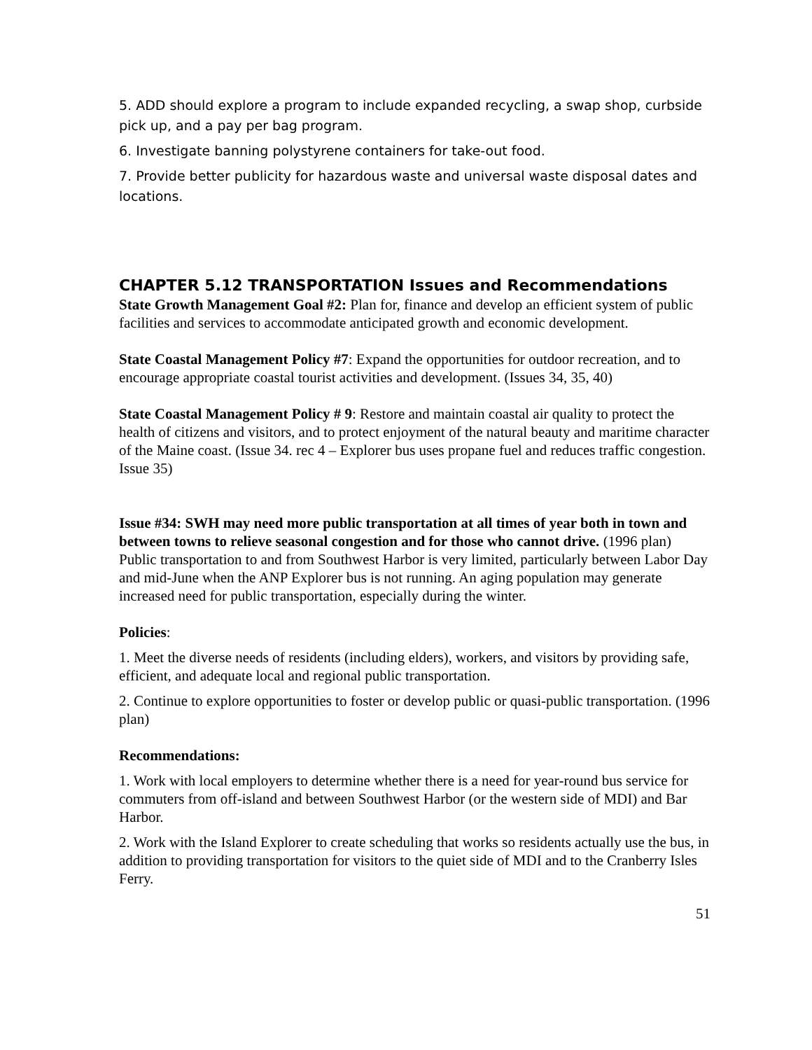5. ADD should explore a program to include expanded recycling, a swap shop, curbside pick up, and a pay per bag program.
6. Investigate banning polystyrene containers for take-out food.
7. Provide better publicity for hazardous waste and universal waste disposal dates and locations.
CHAPTER 5.12 TRANSPORTATION Issues and Recommendations
State Growth Management Goal #2: Plan for, finance and develop an efficient system of public facilities and services to accommodate anticipated growth and economic development.
State Coastal Management Policy #7: Expand the opportunities for outdoor recreation, and to encourage appropriate coastal tourist activities and development. (Issues 34, 35, 40)
State Coastal Management Policy # 9: Restore and maintain coastal air quality to protect the health of citizens and visitors, and to protect enjoyment of the natural beauty and maritime character of the Maine coast. (Issue 34. rec 4 – Explorer bus uses propane fuel and reduces traffic congestion. Issue 35)
Issue #34: SWH may need more public transportation at all times of year both in town and between towns to relieve seasonal congestion and for those who cannot drive. (1996 plan) Public transportation to and from Southwest Harbor is very limited, particularly between Labor Day and mid-June when the ANP Explorer bus is not running. An aging population may generate increased need for public transportation, especially during the winter.
Policies:
1. Meet the diverse needs of residents (including elders), workers, and visitors by providing safe, efficient, and adequate local and regional public transportation.
2. Continue to explore opportunities to foster or develop public or quasi-public transportation. (1996 plan)
Recommendations:
1. Work with local employers to determine whether there is a need for year-round bus service for commuters from off-island and between Southwest Harbor (or the western side of MDI) and Bar Harbor.
2. Work with the Island Explorer to create scheduling that works so residents actually use the bus, in addition to providing transportation for visitors to the quiet side of MDI and to the Cranberry Isles Ferry.
51